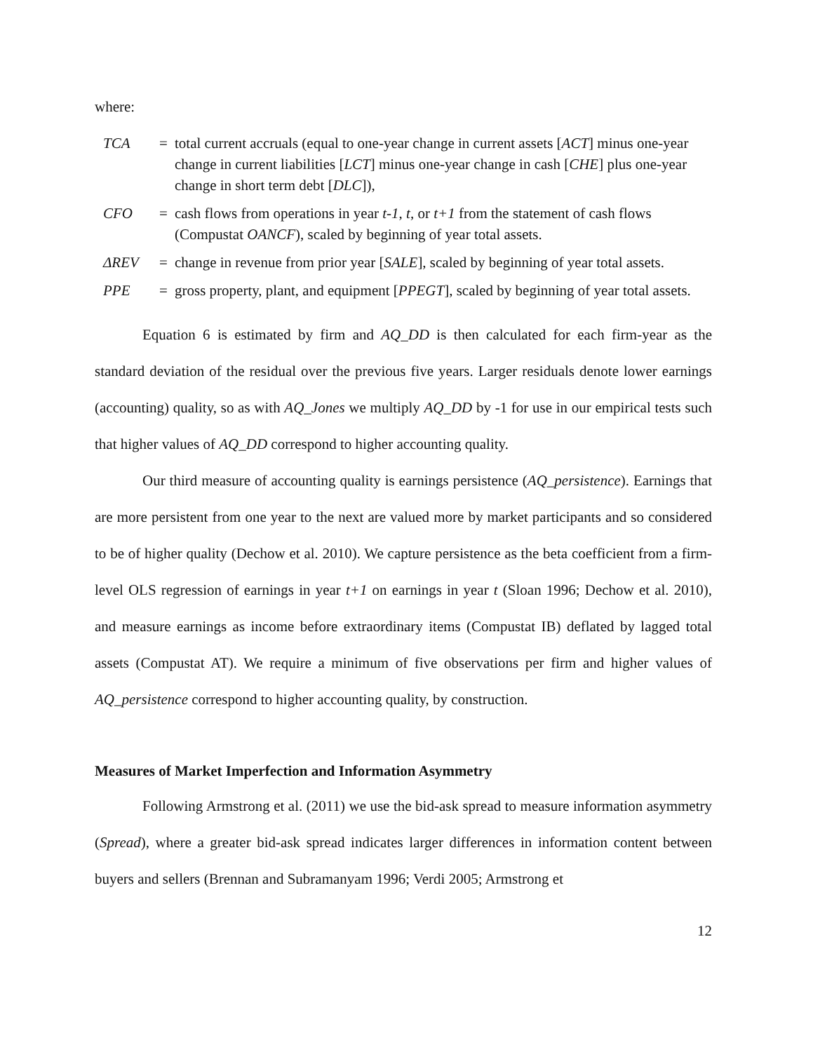where:
| TCA | = | total current accruals (equal to one-year change in current assets [ ACT ] minus one-year change in current liabilities [ LCT ] minus one-year change in cash [ CHE ] plus one-year change in short term debt [ DLC ]), |
| CFO | = | cash flows from operations in year t-1 , t , or t+1 from the statement of cash flows (Compustat OANCF ), scaled by beginning of year total assets. |
| ΔREV | = | change in revenue from prior year [ SALE ], scaled by beginning of year total assets. |
| PPE | = | gross property, plant, and equipment [ PPEGT ], scaled by beginning of year total assets. |
Equation 6 is estimated by firm and AQ_DD is then calculated for each firm-year as the standard deviation of the residual over the previous five years. Larger residuals denote lower earnings (accounting) quality, so as with AQ_Jones we multiply AQ_DD by -1 for use in our empirical tests such that higher values of AQ_DD correspond to higher accounting quality.
Our third measure of accounting quality is earnings persistence (AQ_persistence). Earnings that are more persistent from one year to the next are valued more by market participants and so considered to be of higher quality (Dechow et al. 2010). We capture persistence as the beta coefficient from a firm-level OLS regression of earnings in year t+1 on earnings in year t (Sloan 1996; Dechow et al. 2010), and measure earnings as income before extraordinary items (Compustat IB) deflated by lagged total assets (Compustat AT). We require a minimum of five observations per firm and higher values of AQ_persistence correspond to higher accounting quality, by construction.
Measures of Market Imperfection and Information Asymmetry
Following Armstrong et al. (2011) we use the bid-ask spread to measure information asymmetry (Spread), where a greater bid-ask spread indicates larger differences in information content between buyers and sellers (Brennan and Subramanyam 1996; Verdi 2005; Armstrong et
12